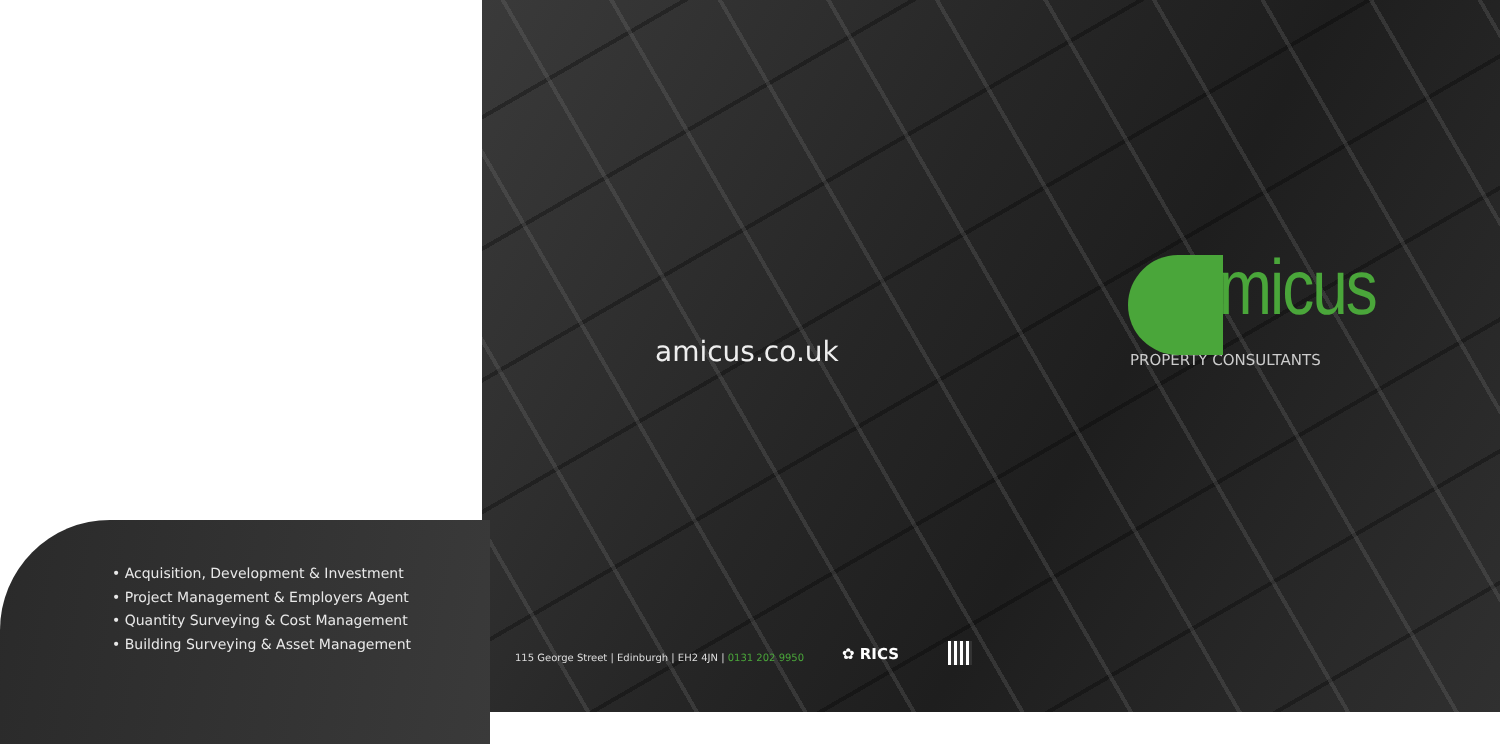amicus.co.uk
Amicus
PROPERTY CONSULTANTS
• Acquisition, Development & Investment
• Project Management & Employers Agent
• Quantity Surveying & Cost Management
• Building Surveying & Asset Management
115 George Street | Edinburgh | EH2 4JN | 0131 202 9950
✿ RICS